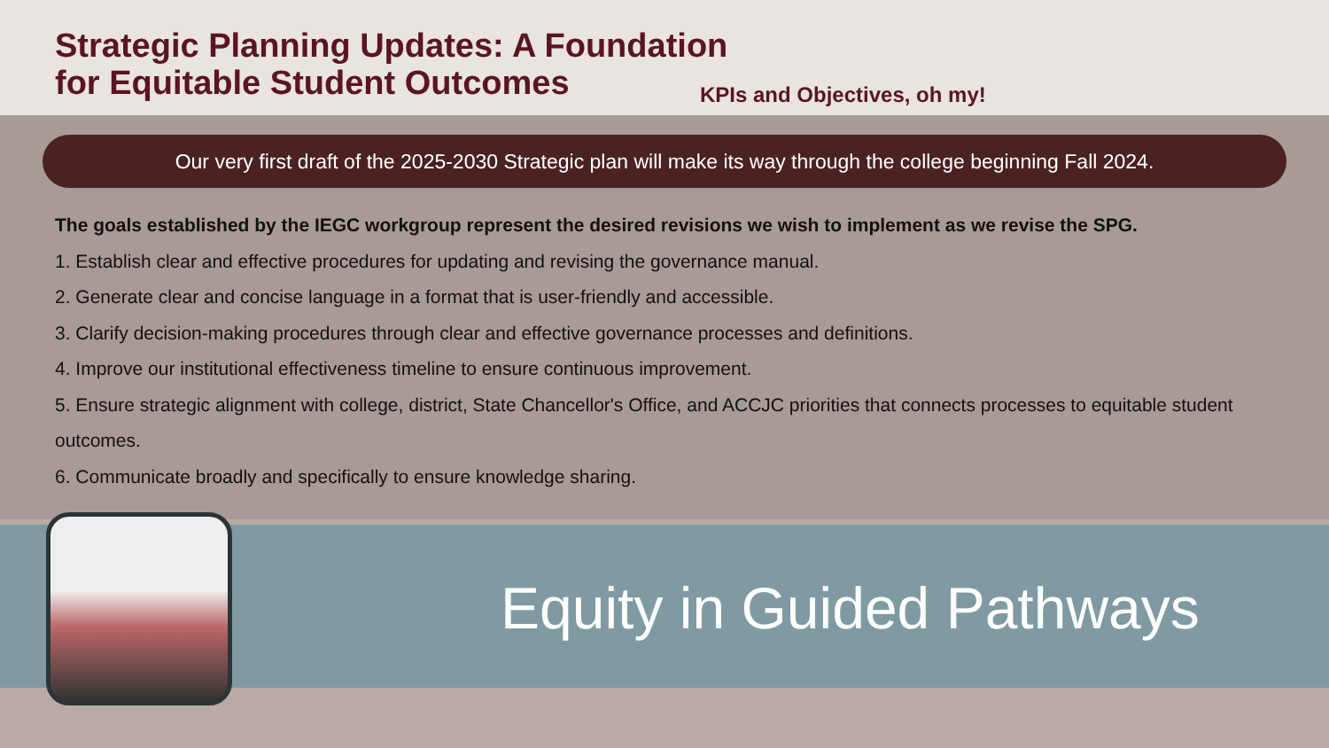Strategic Planning Updates: A Foundation
for Equitable Student Outcomes
KPIs and Objectives, oh my!
Our very first draft of the 2025-2030 Strategic plan will make its way through the college beginning Fall 2024.
The goals established by the IEGC workgroup represent the desired revisions we wish to implement as we revise the SPG.
1. Establish clear and effective procedures for updating and revising the governance manual.
2. Generate clear and concise language in a format that is user-friendly and accessible.
3. Clarify decision-making procedures through clear and effective governance processes and definitions.
4. Improve our institutional effectiveness timeline to ensure continuous improvement.
5. Ensure strategic alignment with college, district, State Chancellor's Office, and ACCJC priorities that connects processes to equitable student outcomes.
6. Communicate broadly and specifically to ensure knowledge sharing.
Equity in Guided Pathways